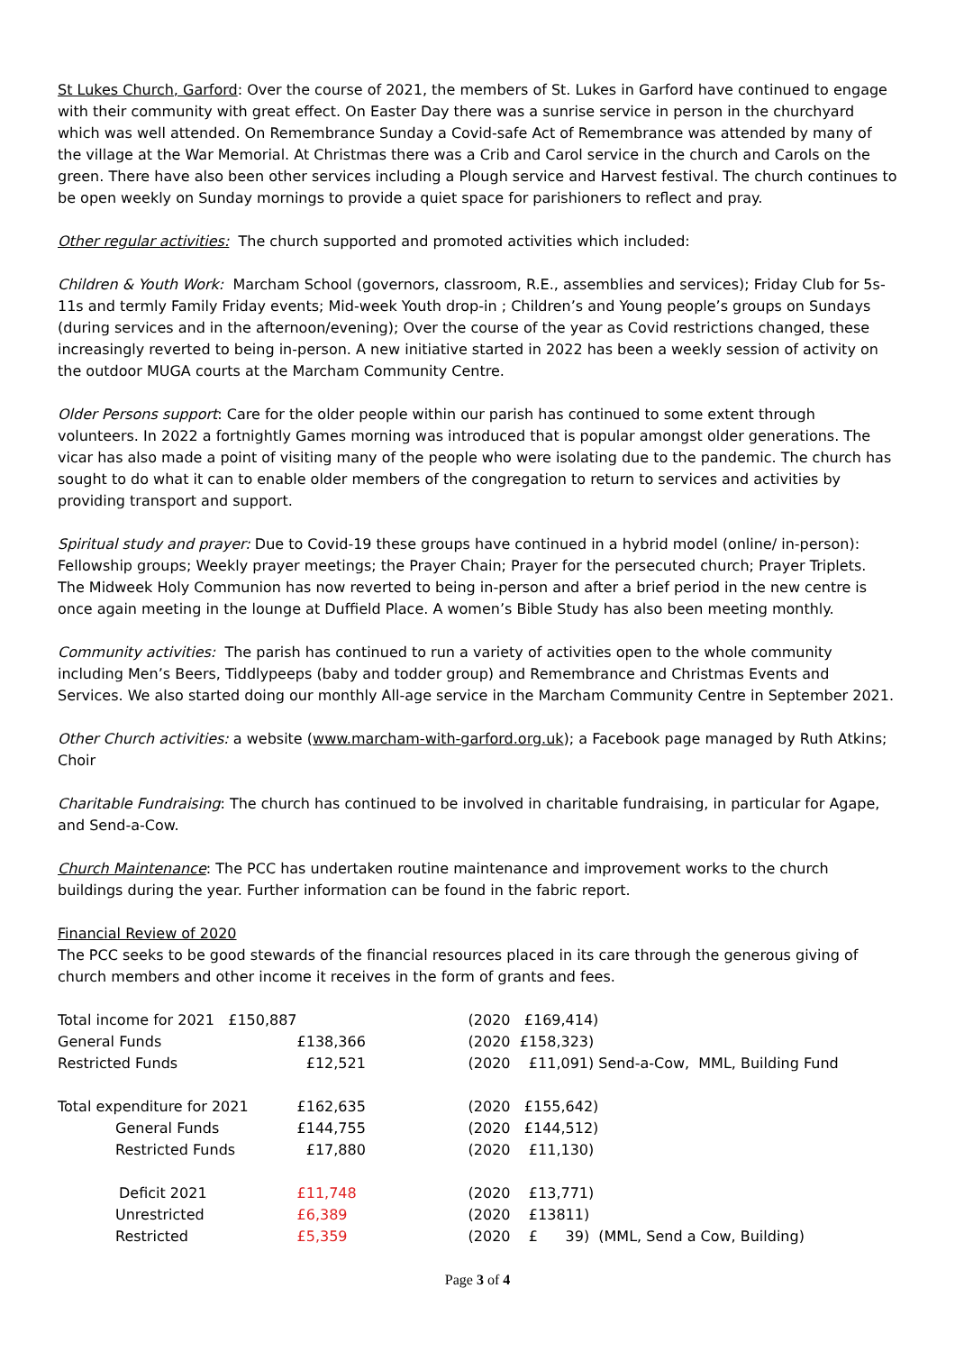St Lukes Church, Garford: Over the course of 2021, the members of St. Lukes in Garford have continued to engage with their community with great effect. On Easter Day there was a sunrise service in person in the churchyard which was well attended. On Remembrance Sunday a Covid-safe Act of Remembrance was attended by many of the village at the War Memorial. At Christmas there was a Crib and Carol service in the church and Carols on the green. There have also been other services including a Plough service and Harvest festival. The church continues to be open weekly on Sunday mornings to provide a quiet space for parishioners to reflect and pray.
Other regular activities: The church supported and promoted activities which included:
Children & Youth Work: Marcham School (governors, classroom, R.E., assemblies and services); Friday Club for 5s-11s and termly Family Friday events; Mid-week Youth drop-in ; Children’s and Young people’s groups on Sundays (during services and in the afternoon/evening); Over the course of the year as Covid restrictions changed, these increasingly reverted to being in-person. A new initiative started in 2022 has been a weekly session of activity on the outdoor MUGA courts at the Marcham Community Centre.
Older Persons support: Care for the older people within our parish has continued to some extent through volunteers. In 2022 a fortnightly Games morning was introduced that is popular amongst older generations. The vicar has also made a point of visiting many of the people who were isolating due to the pandemic. The church has sought to do what it can to enable older members of the congregation to return to services and activities by providing transport and support.
Spiritual study and prayer: Due to Covid-19 these groups have continued in a hybrid model (online/ in-person): Fellowship groups; Weekly prayer meetings; the Prayer Chain; Prayer for the persecuted church; Prayer Triplets. The Midweek Holy Communion has now reverted to being in-person and after a brief period in the new centre is once again meeting in the lounge at Duffield Place. A women’s Bible Study has also been meeting monthly.
Community activities: The parish has continued to run a variety of activities open to the whole community including Men’s Beers, Tiddlypeeps (baby and todder group) and Remembrance and Christmas Events and Services. We also started doing our monthly All-age service in the Marcham Community Centre in September 2021.
Other Church activities: a website (www.marcham-with-garford.org.uk); a Facebook page managed by Ruth Atkins; Choir
Charitable Fundraising: The church has continued to be involved in charitable fundraising, in particular for Agape, and Send-a-Cow.
Church Maintenance: The PCC has undertaken routine maintenance and improvement works to the church buildings during the year. Further information can be found in the fabric report.
Financial Review of 2020
The PCC seeks to be good stewards of the financial resources placed in its care through the generous giving of church members and other income it receives in the form of grants and fees.
| Total income for 2021 £150,887 | | (2020 £169,414) |
| General Funds | £138,366 | (2020 £158,323) |
| Restricted Funds | £12,521 | (2020 £11,091) Send-a-Cow, MML, Building Fund |
| Total expenditure for 2021 | £162,635 | (2020 £155,642) |
| General Funds | £144,755 | (2020 £144,512) |
| Restricted Funds | £17,880 | (2020 £11,130) |
| Deficit 2021 | £11,748 | (2020 £13,771) |
| Unrestricted | £6,389 | (2020 £13811) |
| Restricted | £5,359 | (2020 £ 39) (MML, Send a Cow, Building) |
Page 3 of 4